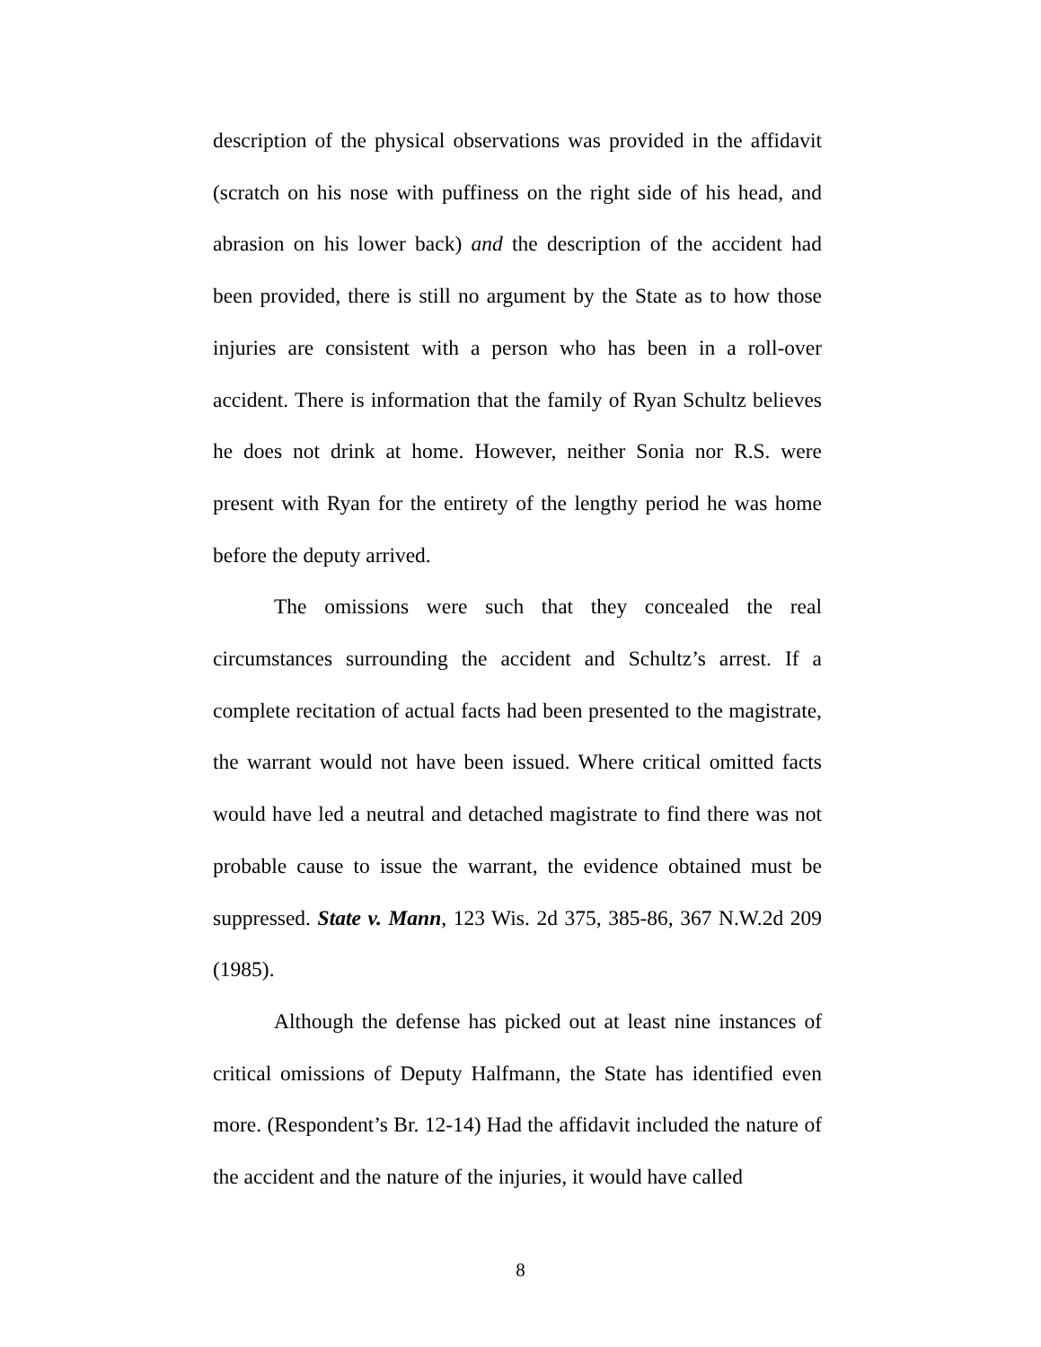description of the physical observations was provided in the affidavit (scratch on his nose with puffiness on the right side of his head, and abrasion on his lower back) and the description of the accident had been provided, there is still no argument by the State as to how those injuries are consistent with a person who has been in a roll-over accident. There is information that the family of Ryan Schultz believes he does not drink at home. However, neither Sonia nor R.S. were present with Ryan for the entirety of the lengthy period he was home before the deputy arrived.
The omissions were such that they concealed the real circumstances surrounding the accident and Schultz’s arrest. If a complete recitation of actual facts had been presented to the magistrate, the warrant would not have been issued. Where critical omitted facts would have led a neutral and detached magistrate to find there was not probable cause to issue the warrant, the evidence obtained must be suppressed. State v. Mann, 123 Wis. 2d 375, 385-86, 367 N.W.2d 209 (1985).
Although the defense has picked out at least nine instances of critical omissions of Deputy Halfmann, the State has identified even more. (Respondent’s Br. 12-14) Had the affidavit included the nature of the accident and the nature of the injuries, it would have called
8